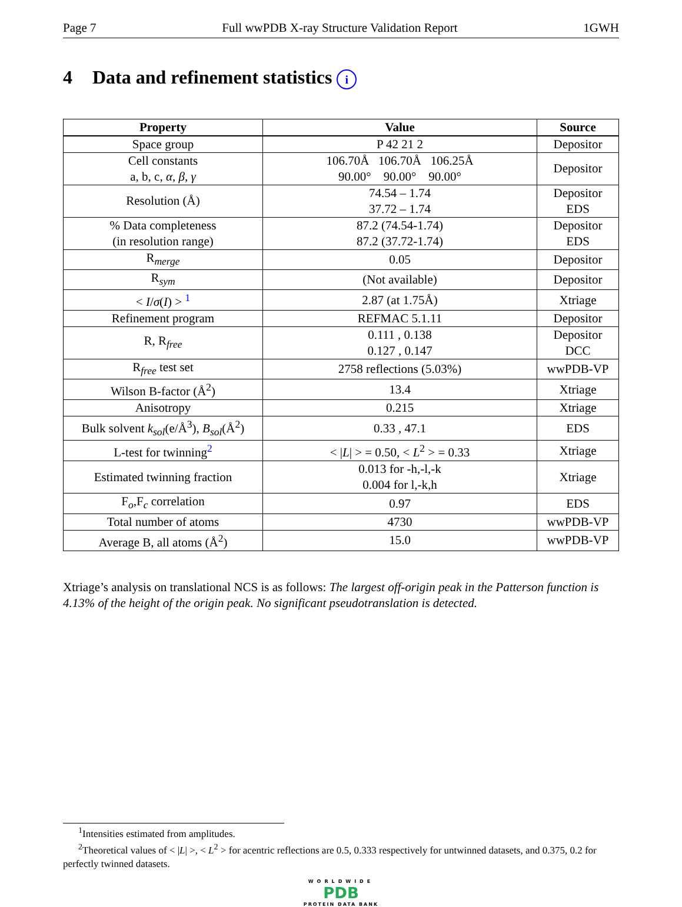Page 7 Full wwPDB X-ray Structure Validation Report 1GWH
4 Data and refinement statistics i
| Property | Value | Source |
| --- | --- | --- |
| Space group | P 42 21 2 | Depositor |
| Cell constants a, b, c, α , β , γ | 106.70Å 106.70Å 106.25Å 90.00° 90.00° 90.00° | Depositor |
| Resolution (Å) | 74.54 – 1.74 37.72 – 1.74 | Depositor EDS |
| % Data completeness (in resolution range) | 87.2 (74.54-1.74) 87.2 (37.72-1.74) | Depositor EDS |
| R<sub>merge</sub> | 0.05 | Depositor |
| R<sub>sym</sub> | (Not available) | Depositor |
| < I / σ ( I ) > <sup>1</sup> | 2.87 (at 1.75Å) | Xtriage |
| Refinement program | REFMAC 5.1.11 | Depositor |
| R, R<sub>free</sub> | 0.111 , 0.138 0.127 , 0.147 | Depositor DCC |
| R<sub>free</sub> test set | 2758 reflections (5.03%) | wwPDB-VP |
| Wilson B-factor (Å<sup>2</sup>) | 13.4 | Xtriage |
| Anisotropy | 0.215 | Xtriage |
| Bulk solvent k<sub>sol</sub> (e/Å<sup>3</sup>), B<sub>sol</sub> (Å<sup>2</sup>) | 0.33 , 47.1 | EDS |
| L-test for twinning<sup>2</sup> | < / L / > = 0.50, < L<sup>2</sup> > = 0.33 | Xtriage |
| Estimated twinning fraction | 0.013 for -h,-l,-k 0.004 for l,-k,h | Xtriage |
| F<sub>o</sub>,F<sub>c</sub> correlation | 0.97 | EDS |
| Total number of atoms | 4730 | wwPDB-VP |
| Average B, all atoms (Å<sup>2</sup>) | 15.0 | wwPDB-VP |
Xtriage’s analysis on translational NCS is as follows: The largest off-origin peak in the Patterson function is 4.13% of the height of the origin peak. No significant pseudotranslation is detected.
<sup>1</sup> Intensities estimated from amplitudes.
<sup>2</sup> Theoretical values of < |L| >, < L<sup>2</sup> > for acentric reflections are 0.5, 0.333 respectively for untwinned datasets, and 0.375, 0.2 for perfectly twinned datasets.
WORLDWIDE
PDB
PROTEIN DATA BANK